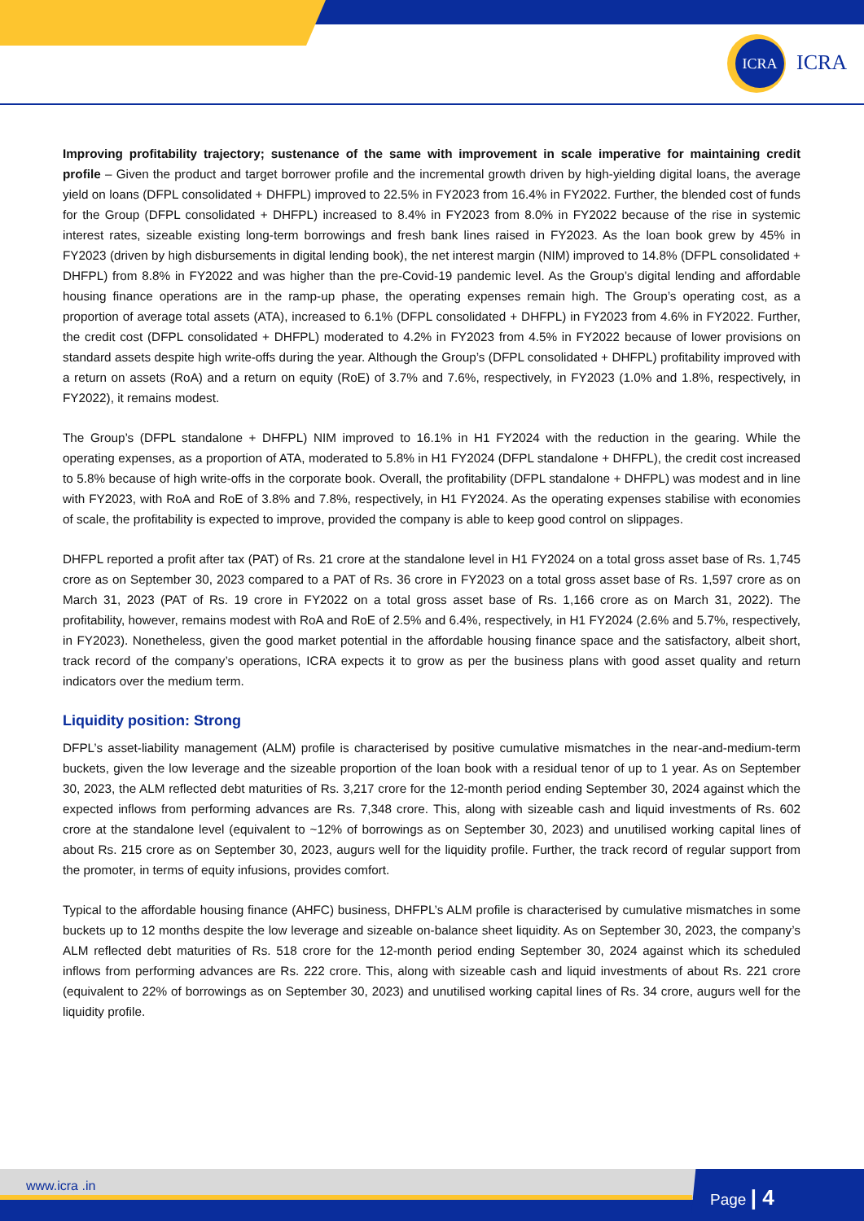ICRA
ICRA
Improving profitability trajectory; sustenance of the same with improvement in scale imperative for maintaining credit profile – Given the product and target borrower profile and the incremental growth driven by high-yielding digital loans, the average yield on loans (DFPL consolidated + DHFPL) improved to 22.5% in FY2023 from 16.4% in FY2022. Further, the blended cost of funds for the Group (DFPL consolidated + DHFPL) increased to 8.4% in FY2023 from 8.0% in FY2022 because of the rise in systemic interest rates, sizeable existing long-term borrowings and fresh bank lines raised in FY2023. As the loan book grew by 45% in FY2023 (driven by high disbursements in digital lending book), the net interest margin (NIM) improved to 14.8% (DFPL consolidated + DHFPL) from 8.8% in FY2022 and was higher than the pre-Covid-19 pandemic level. As the Group’s digital lending and affordable housing finance operations are in the ramp-up phase, the operating expenses remain high. The Group’s operating cost, as a proportion of average total assets (ATA), increased to 6.1% (DFPL consolidated + DHFPL) in FY2023 from 4.6% in FY2022. Further, the credit cost (DFPL consolidated + DHFPL) moderated to 4.2% in FY2023 from 4.5% in FY2022 because of lower provisions on standard assets despite high write-offs during the year. Although the Group’s (DFPL consolidated + DHFPL) profitability improved with a return on assets (RoA) and a return on equity (RoE) of 3.7% and 7.6%, respectively, in FY2023 (1.0% and 1.8%, respectively, in FY2022), it remains modest.
The Group’s (DFPL standalone + DHFPL) NIM improved to 16.1% in H1 FY2024 with the reduction in the gearing. While the operating expenses, as a proportion of ATA, moderated to 5.8% in H1 FY2024 (DFPL standalone + DHFPL), the credit cost increased to 5.8% because of high write-offs in the corporate book. Overall, the profitability (DFPL standalone + DHFPL) was modest and in line with FY2023, with RoA and RoE of 3.8% and 7.8%, respectively, in H1 FY2024. As the operating expenses stabilise with economies of scale, the profitability is expected to improve, provided the company is able to keep good control on slippages.
DHFPL reported a profit after tax (PAT) of Rs. 21 crore at the standalone level in H1 FY2024 on a total gross asset base of Rs. 1,745 crore as on September 30, 2023 compared to a PAT of Rs. 36 crore in FY2023 on a total gross asset base of Rs. 1,597 crore as on March 31, 2023 (PAT of Rs. 19 crore in FY2022 on a total gross asset base of Rs. 1,166 crore as on March 31, 2022). The profitability, however, remains modest with RoA and RoE of 2.5% and 6.4%, respectively, in H1 FY2024 (2.6% and 5.7%, respectively, in FY2023). Nonetheless, given the good market potential in the affordable housing finance space and the satisfactory, albeit short, track record of the company’s operations, ICRA expects it to grow as per the business plans with good asset quality and return indicators over the medium term.
Liquidity position: Strong
DFPL’s asset-liability management (ALM) profile is characterised by positive cumulative mismatches in the near-and-medium-term buckets, given the low leverage and the sizeable proportion of the loan book with a residual tenor of up to 1 year. As on September 30, 2023, the ALM reflected debt maturities of Rs. 3,217 crore for the 12-month period ending September 30, 2024 against which the expected inflows from performing advances are Rs. 7,348 crore. This, along with sizeable cash and liquid investments of Rs. 602 crore at the standalone level (equivalent to ~12% of borrowings as on September 30, 2023) and unutilised working capital lines of about Rs. 215 crore as on September 30, 2023, augurs well for the liquidity profile. Further, the track record of regular support from the promoter, in terms of equity infusions, provides comfort.
Typical to the affordable housing finance (AHFC) business, DHFPL’s ALM profile is characterised by cumulative mismatches in some buckets up to 12 months despite the low leverage and sizeable on-balance sheet liquidity. As on September 30, 2023, the company’s ALM reflected debt maturities of Rs. 518 crore for the 12-month period ending September 30, 2024 against which its scheduled inflows from performing advances are Rs. 222 crore. This, along with sizeable cash and liquid investments of about Rs. 221 crore (equivalent to 22% of borrowings as on September 30, 2023) and unutilised working capital lines of Rs. 34 crore, augurs well for the liquidity profile.
www.icra .in Page | 4